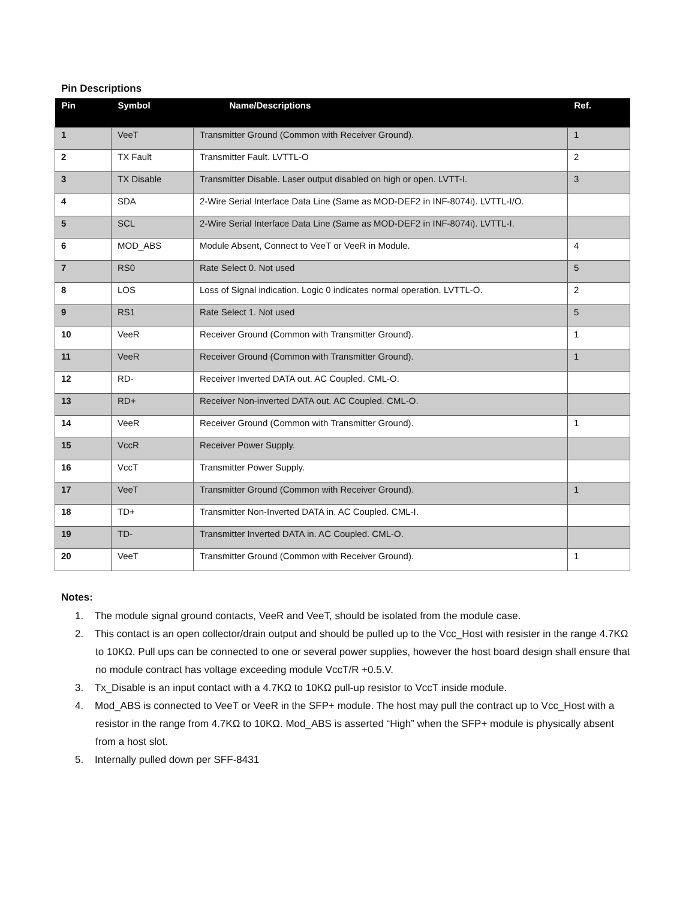Pin Descriptions
| Pin | Symbol | Name/Descriptions | Ref. |
| --- | --- | --- | --- |
| 1 | VeeT | Transmitter Ground (Common with Receiver Ground). | 1 |
| 2 | TX Fault | Transmitter Fault. LVTTL-O | 2 |
| 3 | TX Disable | Transmitter Disable. Laser output disabled on high or open. LVTT-I. | 3 |
| 4 | SDA | 2-Wire Serial Interface Data Line (Same as MOD-DEF2 in INF-8074i). LVTTL-I/O. | |
| 5 | SCL | 2-Wire Serial Interface Data Line (Same as MOD-DEF2 in INF-8074i). LVTTL-I. | |
| 6 | MOD_ABS | Module Absent, Connect to VeeT or VeeR in Module. | 4 |
| 7 | RS0 | Rate Select 0. Not used | 5 |
| 8 | LOS | Loss of Signal indication. Logic 0 indicates normal operation. LVTTL-O. | 2 |
| 9 | RS1 | Rate Select 1. Not used | 5 |
| 10 | VeeR | Receiver Ground (Common with Transmitter Ground). | 1 |
| 11 | VeeR | Receiver Ground (Common with Transmitter Ground). | 1 |
| 12 | RD- | Receiver Inverted DATA out. AC Coupled. CML-O. | |
| 13 | RD+ | Receiver Non-inverted DATA out. AC Coupled. CML-O. | |
| 14 | VeeR | Receiver Ground (Common with Transmitter Ground). | 1 |
| 15 | VccR | Receiver Power Supply. | |
| 16 | VccT | Transmitter Power Supply. | |
| 17 | VeeT | Transmitter Ground (Common with Receiver Ground). | 1 |
| 18 | TD+ | Transmitter Non-Inverted DATA in. AC Coupled. CML-I. | |
| 19 | TD- | Transmitter Inverted DATA in. AC Coupled. CML-O. | |
| 20 | VeeT | Transmitter Ground (Common with Receiver Ground). | 1 |
Notes:
1. The module signal ground contacts, VeeR and VeeT, should be isolated from the module case.
2. This contact is an open collector/drain output and should be pulled up to the Vcc_Host with resister in the range 4.7KΩ to 10KΩ. Pull ups can be connected to one or several power supplies, however the host board design shall ensure that no module contract has voltage exceeding module VccT/R +0.5.V.
3. Tx_Disable is an input contact with a 4.7KΩ to 10KΩ pull-up resistor to VccT inside module.
4. Mod_ABS is connected to VeeT or VeeR in the SFP+ module. The host may pull the contract up to Vcc_Host with a resistor in the range from 4.7KΩ to 10KΩ. Mod_ABS is asserted “High” when the SFP+ module is physically absent from a host slot.
5. Internally pulled down per SFF-8431